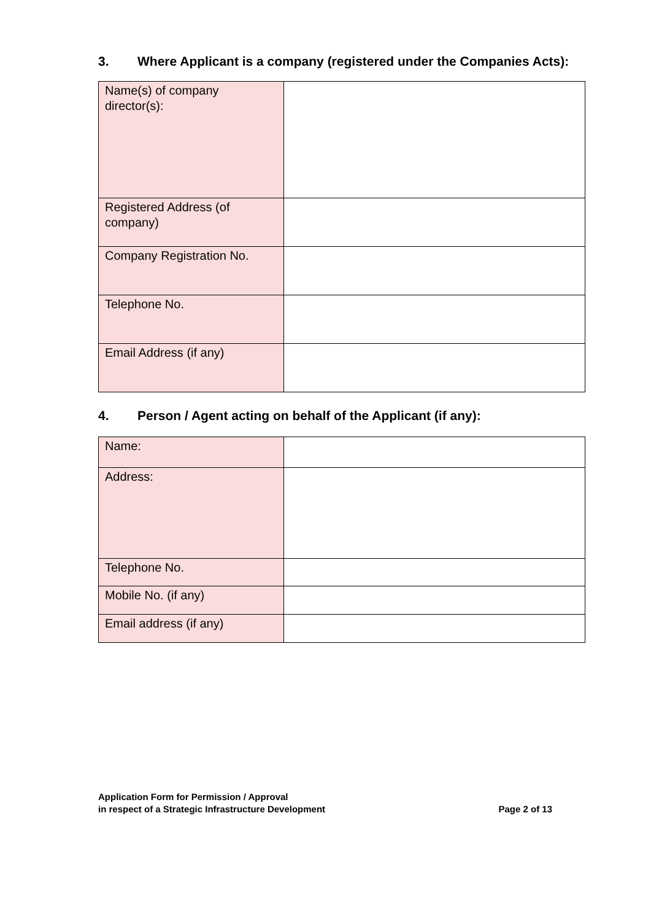3. Where Applicant is a company (registered under the Companies Acts):
| Name(s) of company director(s): | |
| Registered Address (of company) | |
| Company Registration No. | |
| Telephone No. | |
| Email Address (if any) | |
4. Person / Agent acting on behalf of the Applicant (if any):
| Name: | |
| Address: | |
| Telephone No. | |
| Mobile No. (if any) | |
| Email address (if any) | |
Application Form for Permission / Approval
in respect of a Strategic Infrastructure Development
Page 2 of 13